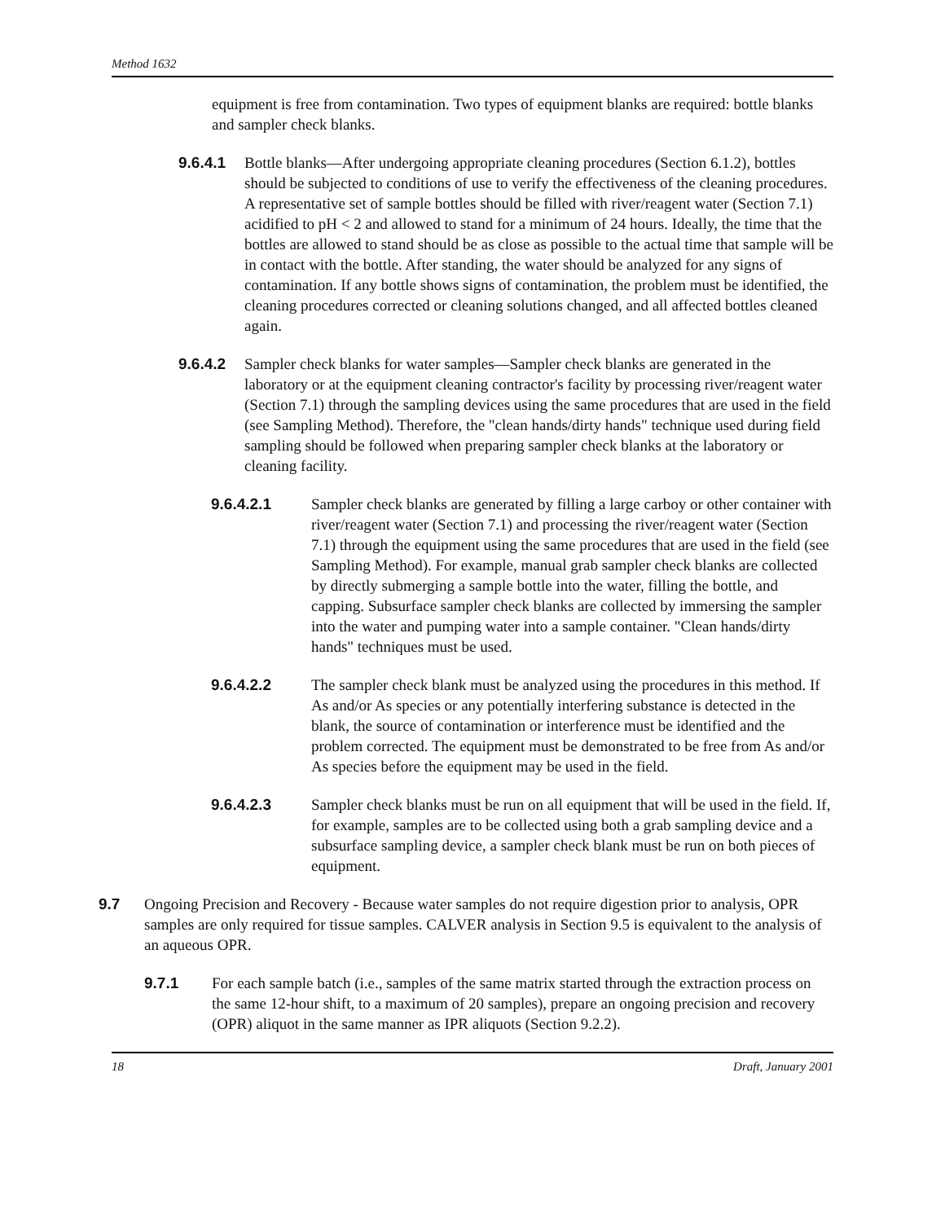Method 1632
equipment is free from contamination. Two types of equipment blanks are required: bottle blanks and sampler check blanks.
9.6.4.1 Bottle blanks—After undergoing appropriate cleaning procedures (Section 6.1.2), bottles should be subjected to conditions of use to verify the effectiveness of the cleaning procedures. A representative set of sample bottles should be filled with river/reagent water (Section 7.1) acidified to pH < 2 and allowed to stand for a minimum of 24 hours. Ideally, the time that the bottles are allowed to stand should be as close as possible to the actual time that sample will be in contact with the bottle. After standing, the water should be analyzed for any signs of contamination. If any bottle shows signs of contamination, the problem must be identified, the cleaning procedures corrected or cleaning solutions changed, and all affected bottles cleaned again.
9.6.4.2 Sampler check blanks for water samples—Sampler check blanks are generated in the laboratory or at the equipment cleaning contractor's facility by processing river/reagent water (Section 7.1) through the sampling devices using the same procedures that are used in the field (see Sampling Method). Therefore, the "clean hands/dirty hands" technique used during field sampling should be followed when preparing sampler check blanks at the laboratory or cleaning facility.
9.6.4.2.1 Sampler check blanks are generated by filling a large carboy or other container with river/reagent water (Section 7.1) and processing the river/reagent water (Section 7.1) through the equipment using the same procedures that are used in the field (see Sampling Method). For example, manual grab sampler check blanks are collected by directly submerging a sample bottle into the water, filling the bottle, and capping. Subsurface sampler check blanks are collected by immersing the sampler into the water and pumping water into a sample container. "Clean hands/dirty hands" techniques must be used.
9.6.4.2.2 The sampler check blank must be analyzed using the procedures in this method. If As and/or As species or any potentially interfering substance is detected in the blank, the source of contamination or interference must be identified and the problem corrected. The equipment must be demonstrated to be free from As and/or As species before the equipment may be used in the field.
9.6.4.2.3 Sampler check blanks must be run on all equipment that will be used in the field. If, for example, samples are to be collected using both a grab sampling device and a subsurface sampling device, a sampler check blank must be run on both pieces of equipment.
9.7 Ongoing Precision and Recovery - Because water samples do not require digestion prior to analysis, OPR samples are only required for tissue samples. CALVER analysis in Section 9.5 is equivalent to the analysis of an aqueous OPR.
9.7.1 For each sample batch (i.e., samples of the same matrix started through the extraction process on the same 12-hour shift, to a maximum of 20 samples), prepare an ongoing precision and recovery (OPR) aliquot in the same manner as IPR aliquots (Section 9.2.2).
18 Draft, January 2001